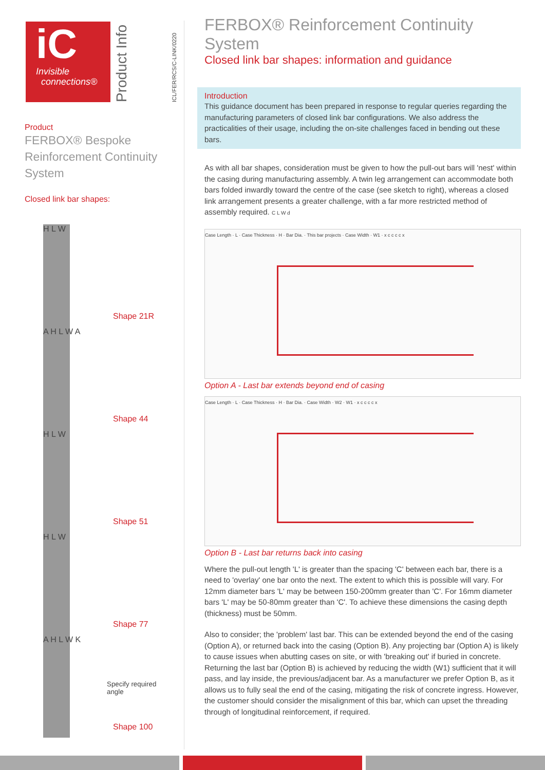iC
Invisible
connections®
Product Info
ICL/FER/RCS/C-LINK/0220
Product
FERBOX® Bespoke Reinforcement Continuity System
Closed link bar shapes:
H L W
Shape 21R
A H L W A
Shape 44
H L W
Shape 51
H L W
Shape 77
A H L W K
Specify required angle
Shape 100
FERBOX® Reinforcement Continuity System
Closed link bar shapes: information and guidance
Introduction
This guidance document has been prepared in response to regular queries regarding the manufacturing parameters of closed link bar configurations. We also address the practicalities of their usage, including the on-site challenges faced in bending out these bars.
As with all bar shapes, consideration must be given to how the pull-out bars will 'nest' within the casing during manufacturing assembly. A twin leg arrangement can accommodate both bars folded inwardly toward the centre of the case (see sketch to right), whereas a closed link arrangement presents a greater challenge, with a far more restricted method of assembly required. C L W d
Case Length · L · Case Thickness · H · Bar Dia. · This bar projects · Case Width · W1 · x c c c c x
Option A - Last bar extends beyond end of casing
Case Length · L · Case Thickness · H · Bar Dia. · Case Width · W2 · W1 · x c c c c x
Option B - Last bar returns back into casing
Where the pull-out length 'L' is greater than the spacing 'C' between each bar, there is a need to 'overlay' one bar onto the next. The extent to which this is possible will vary. For 12mm diameter bars 'L' may be between 150-200mm greater than 'C'. For 16mm diameter bars 'L' may be 50-80mm greater than 'C'. To achieve these dimensions the casing depth (thickness) must be 50mm.
Also to consider; the 'problem' last bar. This can be extended beyond the end of the casing (Option A), or returned back into the casing (Option B). Any projecting bar (Option A) is likely to cause issues when abutting cases on site, or with 'breaking out' if buried in concrete. Returning the last bar (Option B) is achieved by reducing the width (W1) sufficient that it will pass, and lay inside, the previous/adjacent bar. As a manufacturer we prefer Option B, as it allows us to fully seal the end of the casing, mitigating the risk of concrete ingress. However, the customer should consider the misalignment of this bar, which can upset the threading through of longitudinal reinforcement, if required.